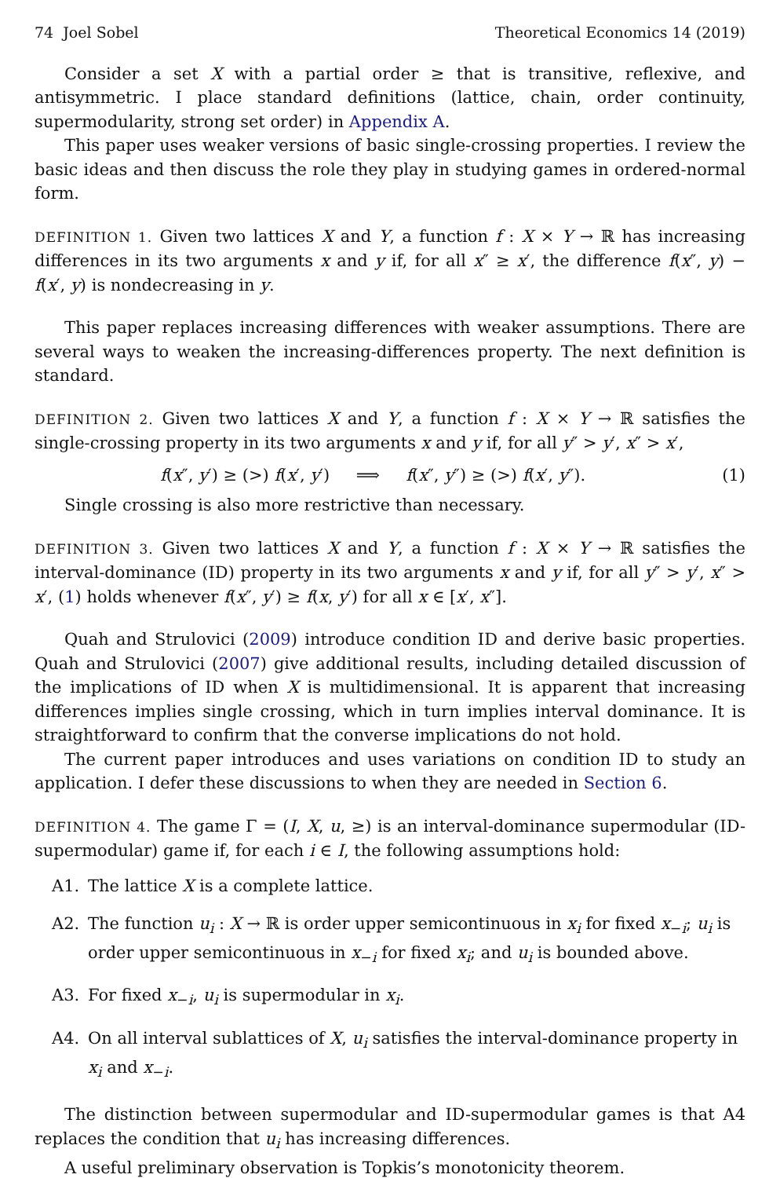74 Joel Sobel Theoretical Economics 14 (2019)
Consider a set X with a partial order ≥ that is transitive, reflexive, and antisymmetric. I place standard definitions (lattice, chain, order continuity, supermodularity, strong set order) in Appendix A.
This paper uses weaker versions of basic single-crossing properties. I review the basic ideas and then discuss the role they play in studying games in ordered-normal form.
DEFINITION 1. Given two lattices X and Y, a function f : X × Y → ℝ has increasing differences in its two arguments x and y if, for all x″ ≥ x′, the difference f(x″, y) − f(x′, y) is nondecreasing in y.
This paper replaces increasing differences with weaker assumptions. There are several ways to weaken the increasing-differences property. The next definition is standard.
DEFINITION 2. Given two lattices X and Y, a function f : X × Y → ℝ satisfies the single-crossing property in its two arguments x and y if, for all y″ > y′, x″ > x′,
f(x″, y′) ≥ (>) f(x′, y′) ⟹ f(x″, y″) ≥ (>) f(x′, y″). (1)
Single crossing is also more restrictive than necessary.
DEFINITION 3. Given two lattices X and Y, a function f : X × Y → ℝ satisfies the interval-dominance (ID) property in its two arguments x and y if, for all y″ > y′, x″ > x′, (1) holds whenever f(x″, y′) ≥ f(x, y′) for all x ∈ [x′, x″].
Quah and Strulovici (2009) introduce condition ID and derive basic properties. Quah and Strulovici (2007) give additional results, including detailed discussion of the implications of ID when X is multidimensional. It is apparent that increasing differences implies single crossing, which in turn implies interval dominance. It is straightforward to confirm that the converse implications do not hold.
The current paper introduces and uses variations on condition ID to study an application. I defer these discussions to when they are needed in Section 6.
DEFINITION 4. The game Γ = (I, X, u, ≥) is an interval-dominance supermodular (ID-supermodular) game if, for each i ∈ I, the following assumptions hold:
A1. The lattice X is a complete lattice.
A2. The function u<sub>i</sub> : X → ℝ is order upper semicontinuous in x<sub>i</sub> for fixed x<sub>−i</sub>; u<sub>i</sub> is order upper semicontinuous in x<sub>−i</sub> for fixed x<sub>i</sub>; and u<sub>i</sub> is bounded above.
A3. For fixed x<sub>−i</sub>, u<sub>i</sub> is supermodular in x<sub>i</sub>.
A4. On all interval sublattices of X, u<sub>i</sub> satisfies the interval-dominance property in x<sub>i</sub> and x<sub>−i</sub>.
The distinction between supermodular and ID-supermodular games is that A4 replaces the condition that u<sub>i</sub> has increasing differences.
A useful preliminary observation is Topkis’s monotonicity theorem.